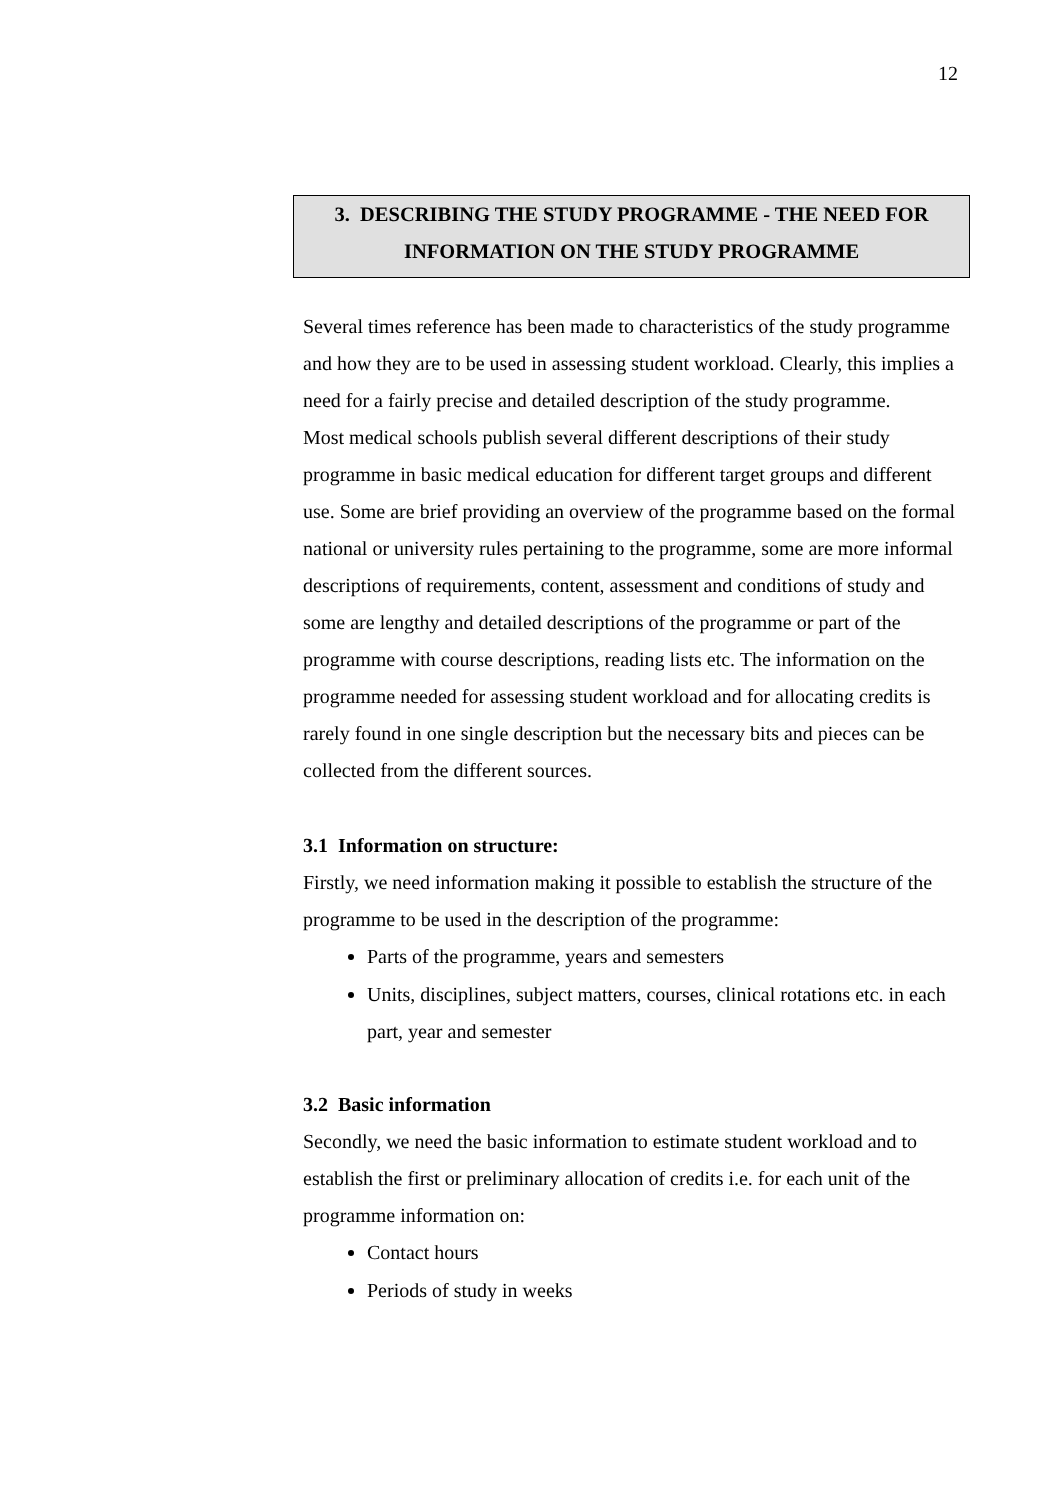12
3. DESCRIBING THE STUDY PROGRAMME - THE NEED FOR INFORMATION ON THE STUDY PROGRAMME
Several times reference has been made to characteristics of the study programme and how they are to be used in assessing student workload. Clearly, this implies a need for a fairly precise and detailed description of the study programme.
Most medical schools publish several different descriptions of their study programme in basic medical education for different target groups and different use. Some are brief providing an overview of the programme based on the formal national or university rules pertaining to the programme, some are more informal descriptions of requirements, content, assessment and conditions of study and some are lengthy and detailed descriptions of the programme or part of the programme with course descriptions, reading lists etc. The information on the programme needed for assessing student workload and for allocating credits is rarely found in one single description but the necessary bits and pieces can be collected from the different sources.
3.1 Information on structure:
Firstly, we need information making it possible to establish the structure of the programme to be used in the description of the programme:
Parts of the programme, years and semesters
Units, disciplines, subject matters, courses, clinical rotations etc. in each part, year and semester
3.2 Basic information
Secondly, we need the basic information to estimate student workload and to establish the first or preliminary allocation of credits i.e. for each unit of the programme information on:
Contact hours
Periods of study in weeks